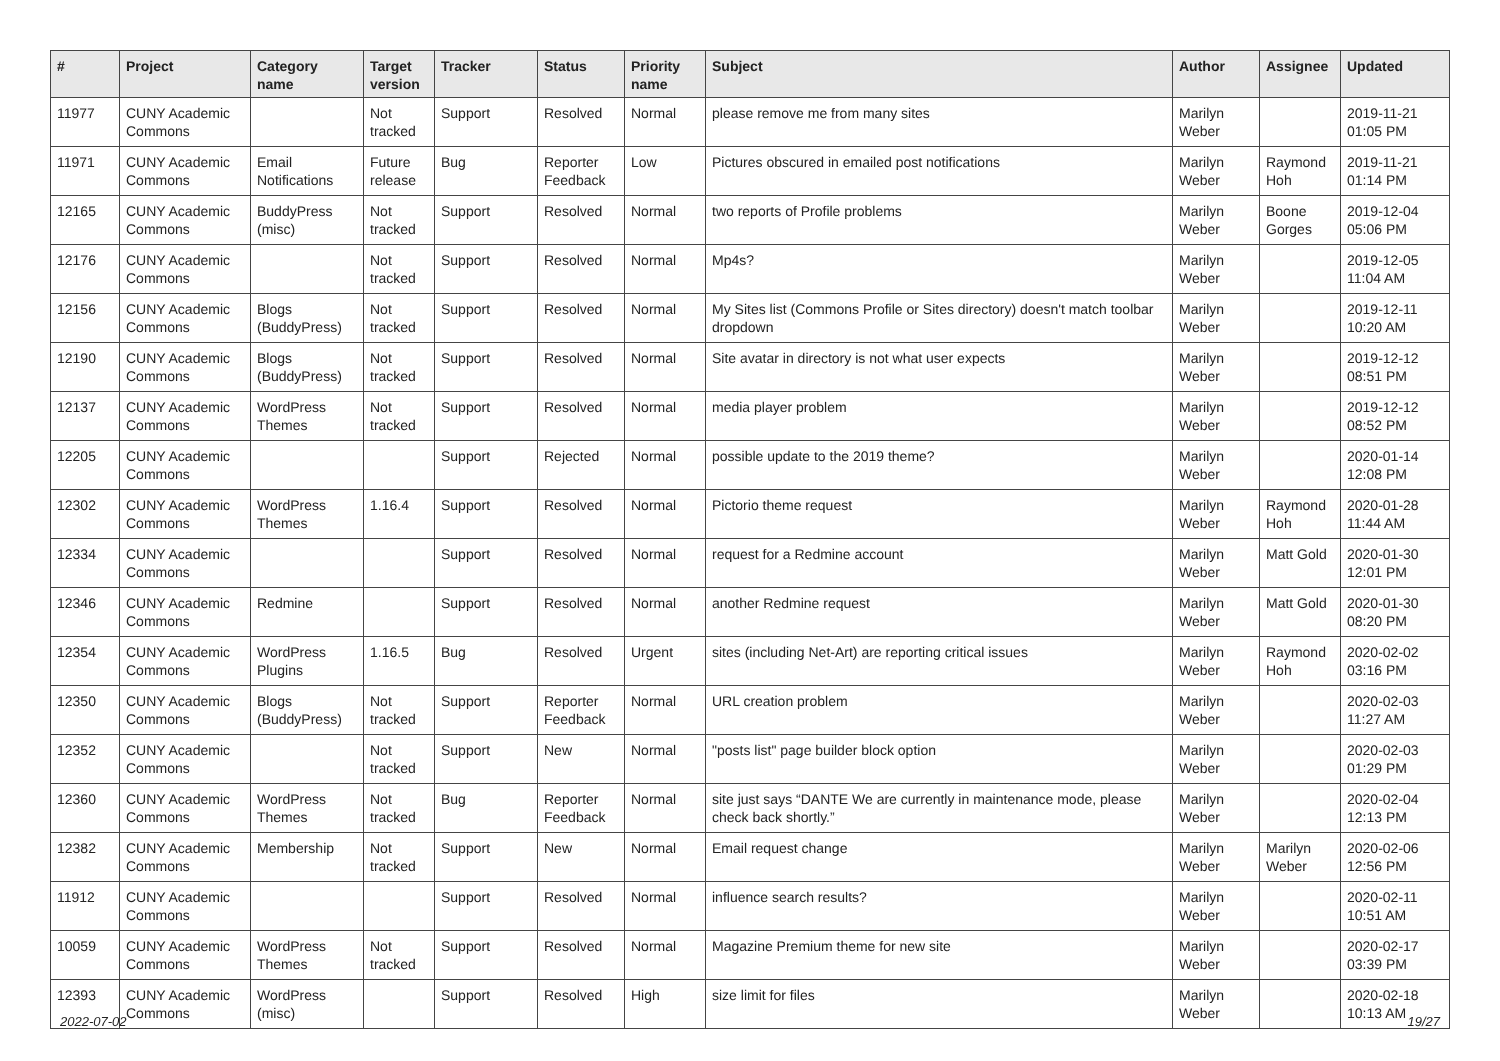| # | Project | Category name | Target version | Tracker | Status | Priority name | Subject | Author | Assignee | Updated |
| --- | --- | --- | --- | --- | --- | --- | --- | --- | --- | --- |
| 11977 | CUNY Academic Commons | | Not tracked | Support | Resolved | Normal | please remove me from many sites | Marilyn Weber | | 2019-11-21 01:05 PM |
| 11971 | CUNY Academic Commons | Email Notifications | Future release | Bug | Reporter Feedback | Low | Pictures obscured in emailed post notifications | Marilyn Weber | Raymond Hoh | 2019-11-21 01:14 PM |
| 12165 | CUNY Academic Commons | BuddyPress (misc) | Not tracked | Support | Resolved | Normal | two reports of Profile problems | Marilyn Weber | Boone Gorges | 2019-12-04 05:06 PM |
| 12176 | CUNY Academic Commons | | Not tracked | Support | Resolved | Normal | Mp4s? | Marilyn Weber | | 2019-12-05 11:04 AM |
| 12156 | CUNY Academic Commons | Blogs (BuddyPress) | Not tracked | Support | Resolved | Normal | My Sites list (Commons Profile or Sites directory) doesn't match toolbar dropdown | Marilyn Weber | | 2019-12-11 10:20 AM |
| 12190 | CUNY Academic Commons | Blogs (BuddyPress) | Not tracked | Support | Resolved | Normal | Site avatar in directory is not what user expects | Marilyn Weber | | 2019-12-12 08:51 PM |
| 12137 | CUNY Academic Commons | WordPress Themes | Not tracked | Support | Resolved | Normal | media player problem | Marilyn Weber | | 2019-12-12 08:52 PM |
| 12205 | CUNY Academic Commons | | | Support | Rejected | Normal | possible update to the 2019 theme? | Marilyn Weber | | 2020-01-14 12:08 PM |
| 12302 | CUNY Academic Commons | WordPress Themes | 1.16.4 | Support | Resolved | Normal | Pictorio theme request | Marilyn Weber | Raymond Hoh | 2020-01-28 11:44 AM |
| 12334 | CUNY Academic Commons | | | Support | Resolved | Normal | request for a Redmine account | Marilyn Weber | Matt Gold | 2020-01-30 12:01 PM |
| 12346 | CUNY Academic Commons | Redmine | | Support | Resolved | Normal | another Redmine request | Marilyn Weber | Matt Gold | 2020-01-30 08:20 PM |
| 12354 | CUNY Academic Commons | WordPress Plugins | 1.16.5 | Bug | Resolved | Urgent | sites (including Net-Art) are reporting critical issues | Marilyn Weber | Raymond Hoh | 2020-02-02 03:16 PM |
| 12350 | CUNY Academic Commons | Blogs (BuddyPress) | Not tracked | Support | Reporter Feedback | Normal | URL creation problem | Marilyn Weber | | 2020-02-03 11:27 AM |
| 12352 | CUNY Academic Commons | | Not tracked | Support | New | Normal | "posts list" page builder block option | Marilyn Weber | | 2020-02-03 01:29 PM |
| 12360 | CUNY Academic Commons | WordPress Themes | Not tracked | Bug | Reporter Feedback | Normal | site just says “DANTE We are currently in maintenance mode, please check back shortly.” | Marilyn Weber | | 2020-02-04 12:13 PM |
| 12382 | CUNY Academic Commons | Membership | Not tracked | Support | New | Normal | Email request change | Marilyn Weber | Marilyn Weber | 2020-02-06 12:56 PM |
| 11912 | CUNY Academic Commons | | | Support | Resolved | Normal | influence search results? | Marilyn Weber | | 2020-02-11 10:51 AM |
| 10059 | CUNY Academic Commons | WordPress Themes | Not tracked | Support | Resolved | Normal | Magazine Premium theme for new site | Marilyn Weber | | 2020-02-17 03:39 PM |
| 12393 | CUNY Academic Commons | WordPress (misc) | | Support | Resolved | High | size limit for files | Marilyn Weber | | 2020-02-18 10:13 AM |
2022-07-02 19/27